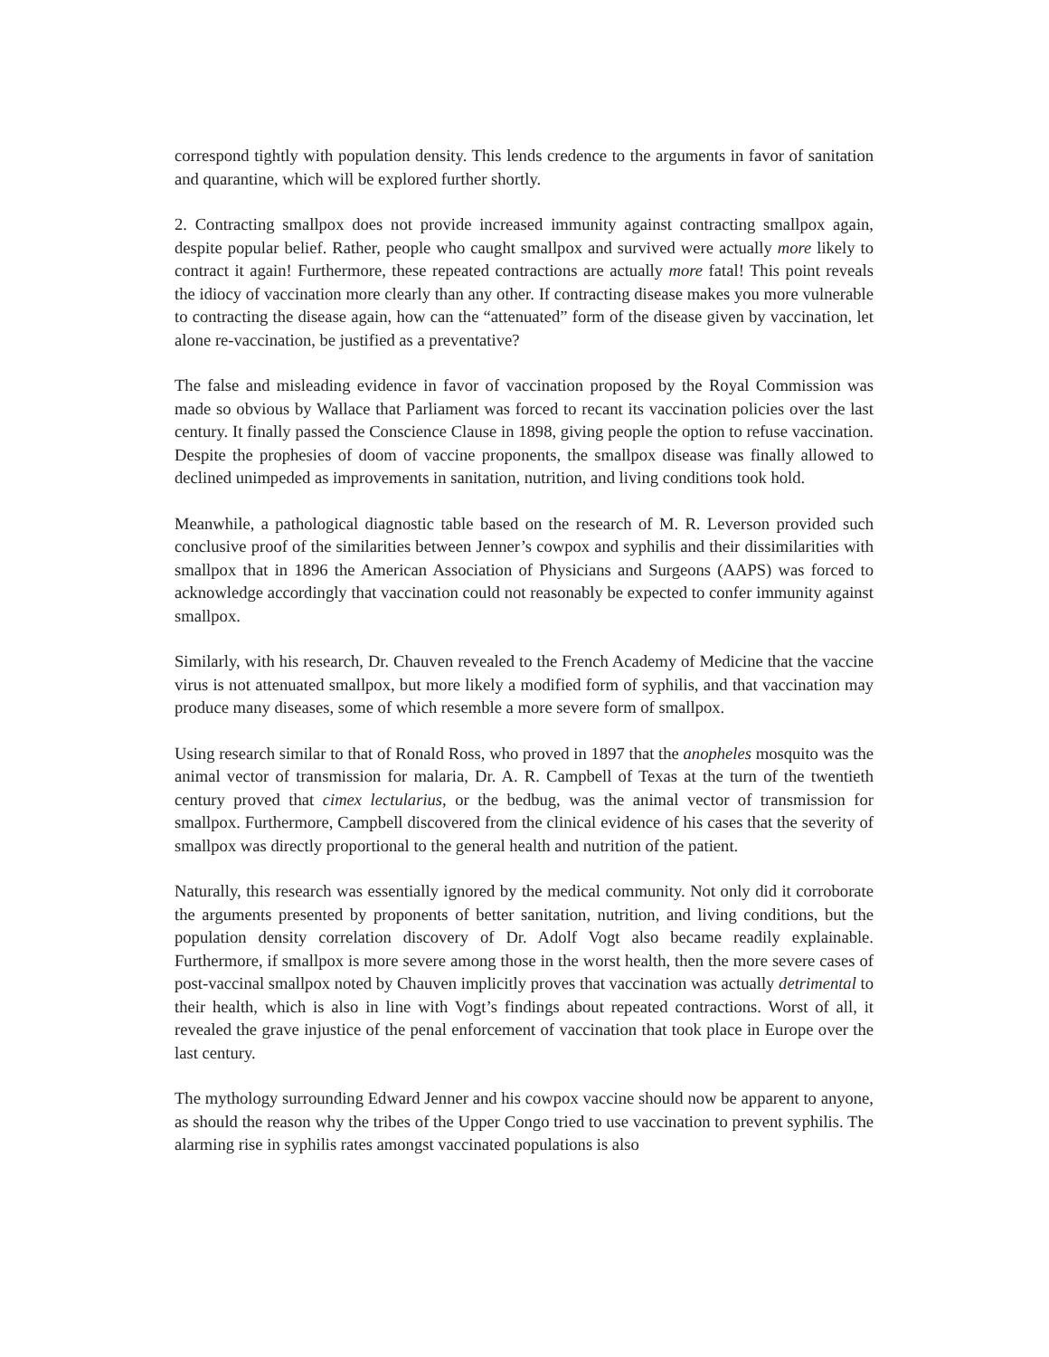correspond tightly with population density. This lends credence to the arguments in favor of sanitation and quarantine, which will be explored further shortly.
2. Contracting smallpox does not provide increased immunity against contracting smallpox again, despite popular belief. Rather, people who caught smallpox and survived were actually more likely to contract it again! Furthermore, these repeated contractions are actually more fatal! This point reveals the idiocy of vaccination more clearly than any other. If contracting disease makes you more vulnerable to contracting the disease again, how can the “attenuated” form of the disease given by vaccination, let alone re-vaccination, be justified as a preventative?
The false and misleading evidence in favor of vaccination proposed by the Royal Commission was made so obvious by Wallace that Parliament was forced to recant its vaccination policies over the last century. It finally passed the Conscience Clause in 1898, giving people the option to refuse vaccination. Despite the prophesies of doom of vaccine proponents, the smallpox disease was finally allowed to declined unimpeded as improvements in sanitation, nutrition, and living conditions took hold.
Meanwhile, a pathological diagnostic table based on the research of M. R. Leverson provided such conclusive proof of the similarities between Jenner’s cowpox and syphilis and their dissimilarities with smallpox that in 1896 the American Association of Physicians and Surgeons (AAPS) was forced to acknowledge accordingly that vaccination could not reasonably be expected to confer immunity against smallpox.
Similarly, with his research, Dr. Chauven revealed to the French Academy of Medicine that the vaccine virus is not attenuated smallpox, but more likely a modified form of syphilis, and that vaccination may produce many diseases, some of which resemble a more severe form of smallpox.
Using research similar to that of Ronald Ross, who proved in 1897 that the anopheles mosquito was the animal vector of transmission for malaria, Dr. A. R. Campbell of Texas at the turn of the twentieth century proved that cimex lectularius, or the bedbug, was the animal vector of transmission for smallpox. Furthermore, Campbell discovered from the clinical evidence of his cases that the severity of smallpox was directly proportional to the general health and nutrition of the patient.
Naturally, this research was essentially ignored by the medical community. Not only did it corroborate the arguments presented by proponents of better sanitation, nutrition, and living conditions, but the population density correlation discovery of Dr. Adolf Vogt also became readily explainable. Furthermore, if smallpox is more severe among those in the worst health, then the more severe cases of post-vaccinal smallpox noted by Chauven implicitly proves that vaccination was actually detrimental to their health, which is also in line with Vogt’s findings about repeated contractions. Worst of all, it revealed the grave injustice of the penal enforcement of vaccination that took place in Europe over the last century.
The mythology surrounding Edward Jenner and his cowpox vaccine should now be apparent to anyone, as should the reason why the tribes of the Upper Congo tried to use vaccination to prevent syphilis. The alarming rise in syphilis rates amongst vaccinated populations is also